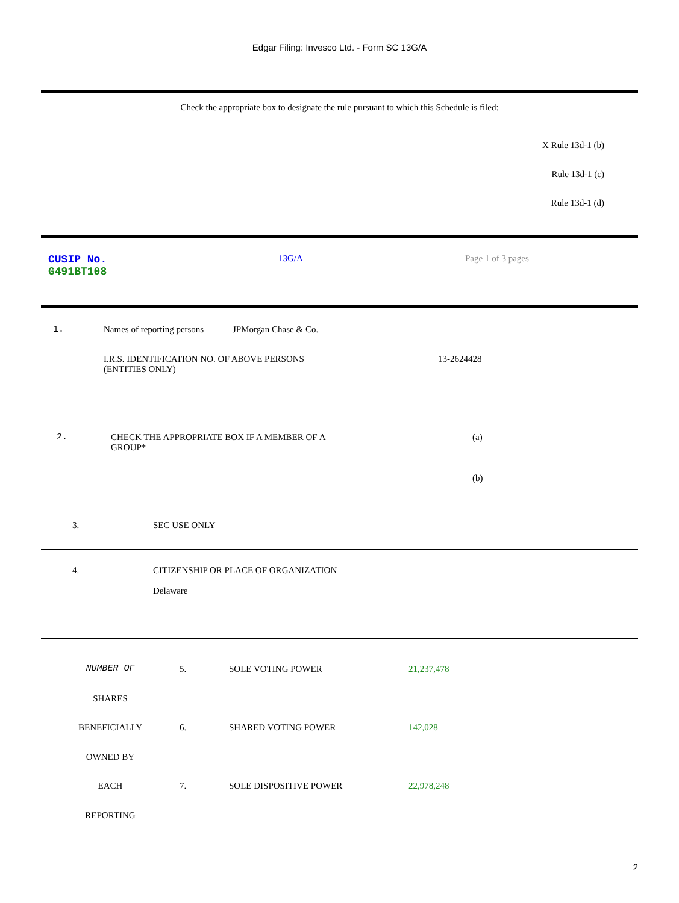Edgar Filing: Invesco Ltd. - Form SC 13G/A
Check the appropriate box to designate the rule pursuant to which this Schedule is filed:
X Rule 13d-1 (b)
Rule 13d-1 (c)
Rule 13d-1 (d)
| CUSIP No. G491BT108 | 13G/A | Page 1 of 3 pages |
| 1. | Names of reporting persons JPMorgan Chase & Co. / I.R.S. IDENTIFICATION NO. OF ABOVE PERSONS (ENTITIES ONLY) / 13-2624428 / |
| 2. | CHECK THE APPROPRIATE BOX IF A MEMBER OF A GROUP* | (a) (b) |
| 3. | SEC USE ONLY |
| 4. | CITIZENSHIP OR PLACE OF ORGANIZATION Delaware |
| NUMBER OF | 5. | SOLE VOTING POWER | 21,237,478 |
| SHARES | | | |
| BENEFICIALLY | 6. | SHARED VOTING POWER | 142,028 |
| OWNED BY | | | |
| EACH | 7. | SOLE DISPOSITIVE POWER | 22,978,248 |
| REPORTING | | | |
2